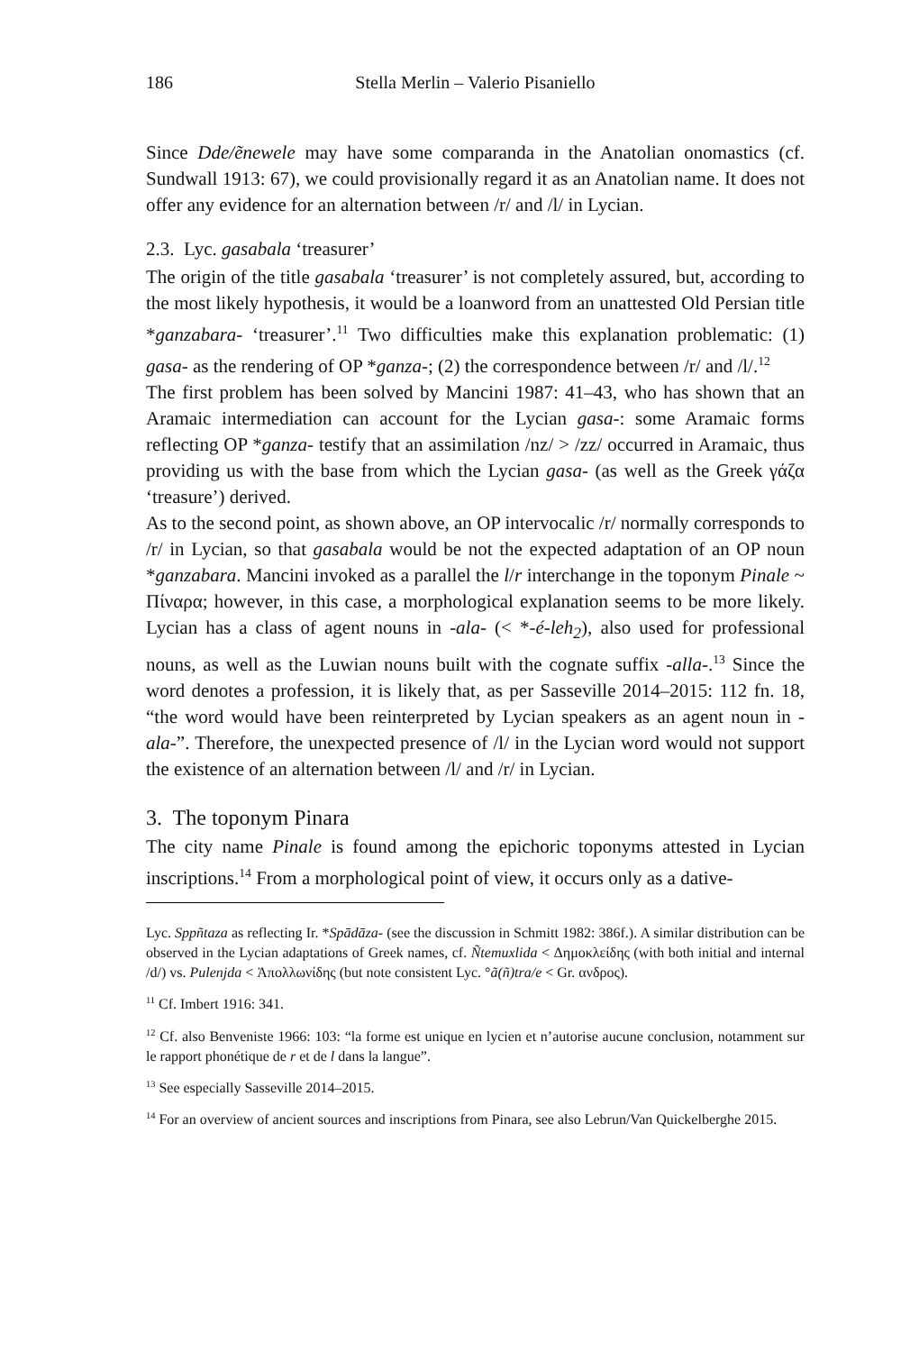186 Stella Merlin – Valerio Pisaniello
Since Dde/ẽnewele may have some comparanda in the Anatolian onomastics (cf. Sundwall 1913: 67), we could provisionally regard it as an Anatolian name. It does not offer any evidence for an alternation between /r/ and /l/ in Lycian.
2.3. Lyc. gasabala ‘treasurer’
The origin of the title gasabala ‘treasurer’ is not completely assured, but, according to the most likely hypothesis, it would be a loanword from an unattested Old Persian title *ganzabara- ‘treasurer’.<sup>11</sup> Two difficulties make this explanation problematic: (1) gasa- as the rendering of OP *ganza-; (2) the correspondence between /r/ and /l/.<sup>12</sup>
The first problem has been solved by Mancini 1987: 41–43, who has shown that an Aramaic intermediation can account for the Lycian gasa-: some Aramaic forms reflecting OP *ganza- testify that an assimilation /nz/ > /zz/ occurred in Aramaic, thus providing us with the base from which the Lycian gasa- (as well as the Greek γάζα ‘treasure’) derived.
As to the second point, as shown above, an OP intervocalic /r/ normally corresponds to /r/ in Lycian, so that gasabala would be not the expected adaptation of an OP noun *ganzabara. Mancini invoked as a parallel the l/r interchange in the toponym Pinale ~ Πίναρα; however, in this case, a morphological explanation seems to be more likely. Lycian has a class of agent nouns in -ala- (< *-é-leh<sub>2</sub>), also used for professional nouns, as well as the Luwian nouns built with the cognate suffix -alla-.<sup>13</sup> Since the word denotes a profession, it is likely that, as per Sasseville 2014–2015: 112 fn. 18, “the word would have been reinterpreted by Lycian speakers as an agent noun in -ala-”. Therefore, the unexpected presence of /l/ in the Lycian word would not support the existence of an alternation between /l/ and /r/ in Lycian.
3. The toponym Pinara
The city name Pinale is found among the epichoric toponyms attested in Lycian inscriptions.<sup>14</sup> From a morphological point of view, it occurs only as a dative-
Lyc. Sppñtaza as reflecting Ir. *Spādāza- (see the discussion in Schmitt 1982: 386f.). A similar distribution can be observed in the Lycian adaptations of Greek names, cf. Ñtemuxlida < Δημοκλείδης (with both initial and internal /d/) vs. Pulenjda < Ἀπολλωνίδης (but note consistent Lyc. °ã(ñ)tra/e < Gr. ανδρος).
<sup>11</sup> Cf. Imbert 1916: 341.
<sup>12</sup> Cf. also Benveniste 1966: 103: “la forme est unique en lycien et n’autorise aucune conclusion, notamment sur le rapport phonétique de r et de l dans la langue”.
<sup>13</sup> See especially Sasseville 2014–2015.
<sup>14</sup> For an overview of ancient sources and inscriptions from Pinara, see also Lebrun/Van Quickelberghe 2015.